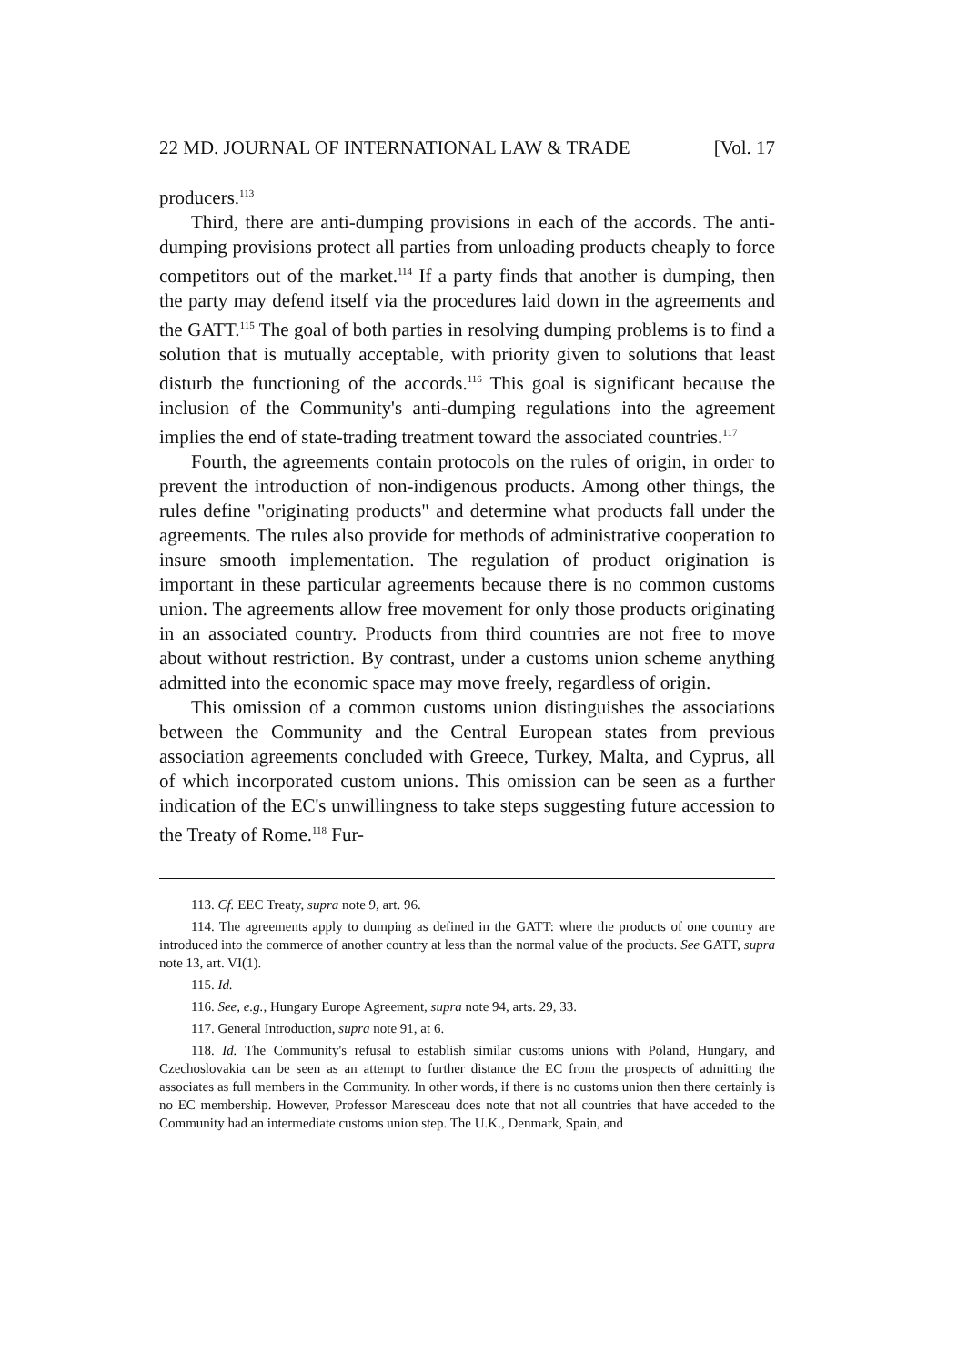22 MD. JOURNAL OF INTERNATIONAL LAW & TRADE [Vol. 17
producers.<sup>113</sup>
Third, there are anti-dumping provisions in each of the accords. The anti-dumping provisions protect all parties from unloading products cheaply to force competitors out of the market.<sup>114</sup> If a party finds that another is dumping, then the party may defend itself via the procedures laid down in the agreements and the GATT.<sup>115</sup> The goal of both parties in resolving dumping problems is to find a solution that is mutually acceptable, with priority given to solutions that least disturb the functioning of the accords.<sup>116</sup> This goal is significant because the inclusion of the Community's anti-dumping regulations into the agreement implies the end of state-trading treatment toward the associated countries.<sup>117</sup>
Fourth, the agreements contain protocols on the rules of origin, in order to prevent the introduction of non-indigenous products. Among other things, the rules define "originating products" and determine what products fall under the agreements. The rules also provide for methods of administrative cooperation to insure smooth implementation. The regulation of product origination is important in these particular agreements because there is no common customs union. The agreements allow free movement for only those products originating in an associated country. Products from third countries are not free to move about without restriction. By contrast, under a customs union scheme anything admitted into the economic space may move freely, regardless of origin.
This omission of a common customs union distinguishes the associations between the Community and the Central European states from previous association agreements concluded with Greece, Turkey, Malta, and Cyprus, all of which incorporated custom unions. This omission can be seen as a further indication of the EC's unwillingness to take steps suggesting future accession to the Treaty of Rome.<sup>118</sup> Fur-
113. Cf. EEC Treaty, supra note 9, art. 96.
114. The agreements apply to dumping as defined in the GATT: where the products of one country are introduced into the commerce of another country at less than the normal value of the products. See GATT, supra note 13, art. VI(1).
115. Id.
116. See, e.g., Hungary Europe Agreement, supra note 94, arts. 29, 33.
117. General Introduction, supra note 91, at 6.
118. Id. The Community's refusal to establish similar customs unions with Poland, Hungary, and Czechoslovakia can be seen as an attempt to further distance the EC from the prospects of admitting the associates as full members in the Community. In other words, if there is no customs union then there certainly is no EC membership. However, Professor Maresceau does note that not all countries that have acceded to the Community had an intermediate customs union step. The U.K., Denmark, Spain, and